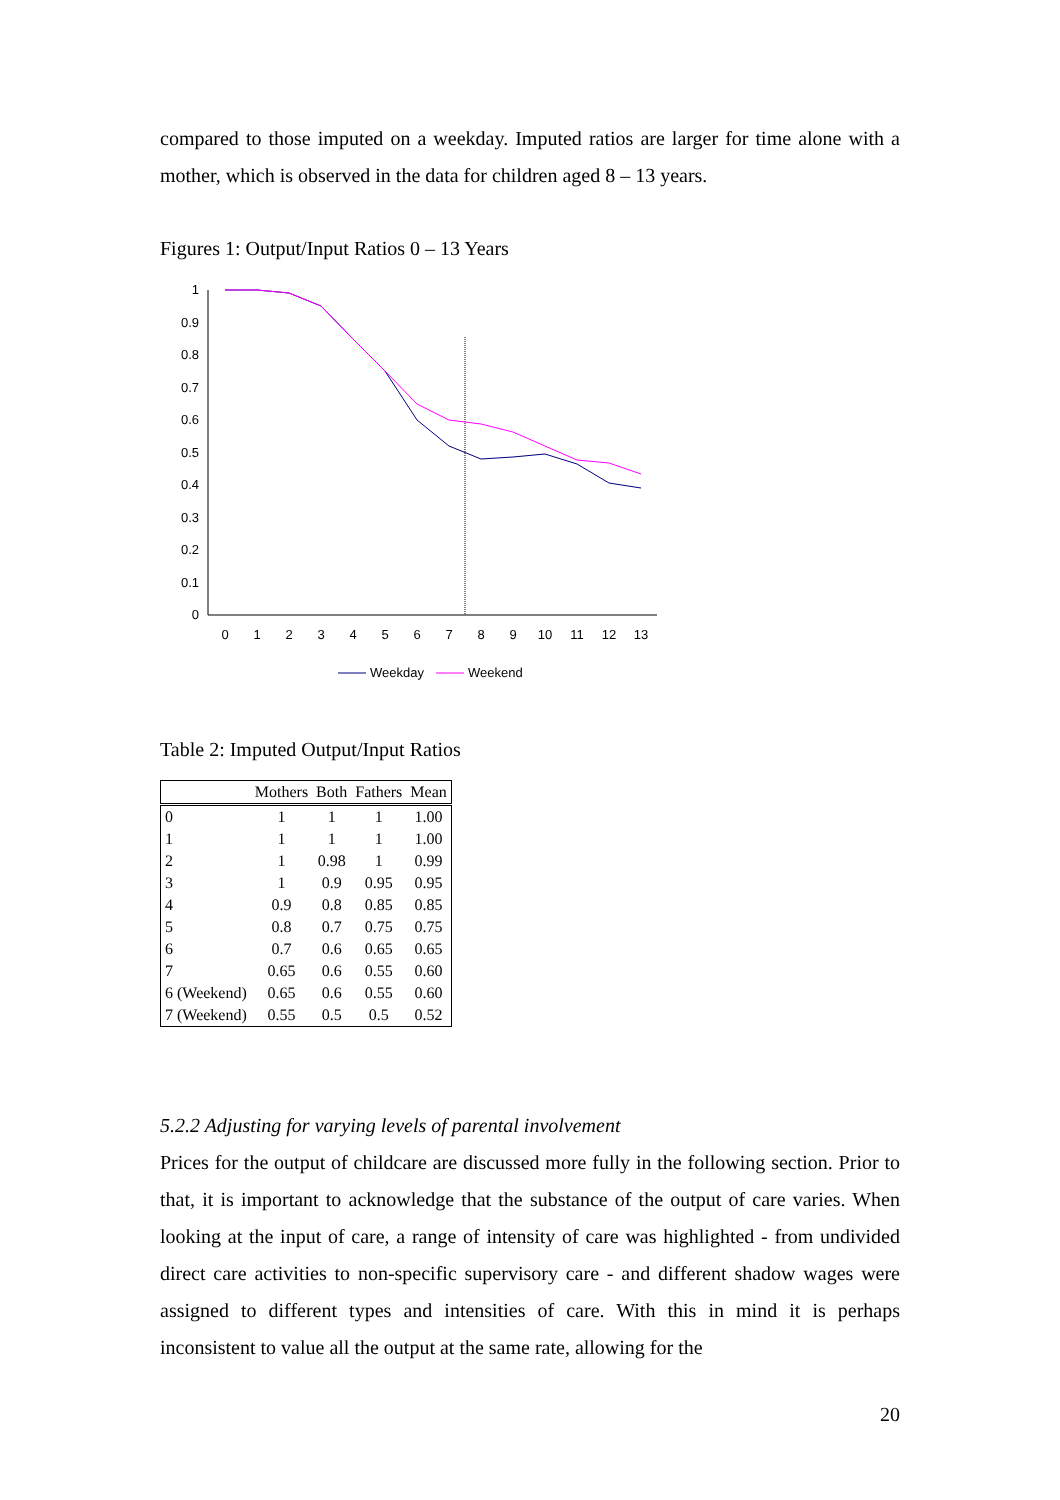compared to those imputed on a weekday. Imputed ratios are larger for time alone with a mother, which is observed in the data for children aged 8 – 13 years.
Figures 1: Output/Input Ratios 0 – 13 Years
1
0.9
0.8
0.7
0.6
0.5
0.4
0.3
0.2
0.1
0
0
1
2
3
4
5
6
7
8
9
10
11
12
13
Weekday
Weekend
Table 2: Imputed Output/Input Ratios
| | Mothers | Both | Fathers | Mean |
| --- | --- | --- | --- | --- |
| 0 | 1 | 1 | 1 | 1.00 |
| 1 | 1 | 1 | 1 | 1.00 |
| 2 | 1 | 0.98 | 1 | 0.99 |
| 3 | 1 | 0.9 | 0.95 | 0.95 |
| 4 | 0.9 | 0.8 | 0.85 | 0.85 |
| 5 | 0.8 | 0.7 | 0.75 | 0.75 |
| 6 | 0.7 | 0.6 | 0.65 | 0.65 |
| 7 | 0.65 | 0.6 | 0.55 | 0.60 |
| 6 (Weekend) | 0.65 | 0.6 | 0.55 | 0.60 |
| 7 (Weekend) | 0.55 | 0.5 | 0.5 | 0.52 |
5.2.2 Adjusting for varying levels of parental involvement
Prices for the output of childcare are discussed more fully in the following section. Prior to that, it is important to acknowledge that the substance of the output of care varies. When looking at the input of care, a range of intensity of care was highlighted - from undivided direct care activities to non-specific supervisory care - and different shadow wages were assigned to different types and intensities of care. With this in mind it is perhaps inconsistent to value all the output at the same rate, allowing for the
20